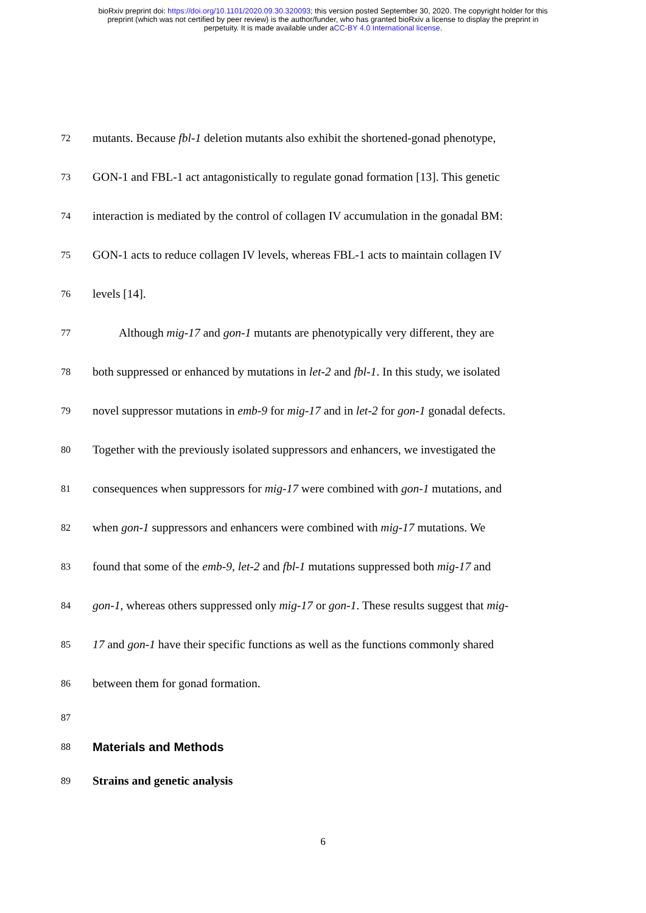bioRxiv preprint doi: https://doi.org/10.1101/2020.09.30.320093; this version posted September 30, 2020. The copyright holder for this
preprint (which was not certified by peer review) is the author/funder, who has granted bioRxiv a license to display the preprint in
perpetuity. It is made available under aCC-BY 4.0 International license.
72 mutants. Because fbl-1 deletion mutants also exhibit the shortened-gonad phenotype,
73 GON-1 and FBL-1 act antagonistically to regulate gonad formation [13]. This genetic
74 interaction is mediated by the control of collagen IV accumulation in the gonadal BM:
75 GON-1 acts to reduce collagen IV levels, whereas FBL-1 acts to maintain collagen IV
76 levels [14].
77 Although mig-17 and gon-1 mutants are phenotypically very different, they are
78 both suppressed or enhanced by mutations in let-2 and fbl-1. In this study, we isolated
79 novel suppressor mutations in emb-9 for mig-17 and in let-2 for gon-1 gonadal defects.
80 Together with the previously isolated suppressors and enhancers, we investigated the
81 consequences when suppressors for mig-17 were combined with gon-1 mutations, and
82 when gon-1 suppressors and enhancers were combined with mig-17 mutations. We
83 found that some of the emb-9, let-2 and fbl-1 mutations suppressed both mig-17 and
84 gon-1, whereas others suppressed only mig-17 or gon-1. These results suggest that mig-
85 17 and gon-1 have their specific functions as well as the functions commonly shared
86 between them for gonad formation.
87
88
Materials and Methods
89 Strains and genetic analysis
6